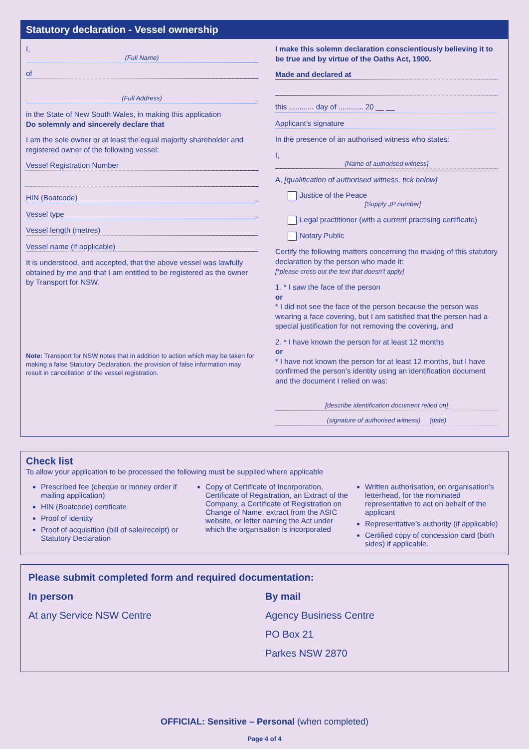Statutory declaration - Vessel ownership
I,
(Full Name)
of
(Full Address)
in the State of New South Wales, in making this application
Do solemnly and sincerely declare that
I am the sole owner or at least the equal majority shareholder and registered owner of the following vessel:
Vessel Registration Number
HIN (Boatcode)
Vessel type
Vessel length (metres)
Vessel name (if applicable)
It is understood, and accepted, that the above vessel was lawfully obtained by me and that I am entitled to be registered as the owner by Transport for NSW.
Note: Transport for NSW notes that in addition to action which may be taken for making a false Statutory Declaration, the provision of false information may result in cancellation of the vessel registration.
I make this solemn declaration conscientiously believing it to be true and by virtue of the Oaths Act, 1900.
Made and declared at
this ............ day of ............ 20 __ __
Applicant’s signature
In the presence of an authorised witness who states:
I,
[Name of authorised witness]
A, [qualification of authorised witness, tick below]
Justice of the Peace
[Supply JP number]
Legal practitioner (with a current practising certificate)
Notary Public
Certify the following matters concerning the making of this statutory declaration by the person who made it:
[*please cross out the text that doesn’t apply]
1. * I saw the face of the person
or
* I did not see the face of the person because the person was wearing a face covering, but I am satisfied that the person had a special justification for not removing the covering, and
2. * I have known the person for at least 12 months
or
* I have not known the person for at least 12 months, but I have confirmed the person’s identity using an identification document and the document I relied on was:
[describe identification document relied on]
(signature of authorised witness) (date)
Check list
To allow your application to be processed the following must be supplied where applicable
Prescribed fee (cheque or money order if mailing application)
HIN (Boatcode) certificate
Proof of identity
Proof of acquisition (bill of sale/receipt) or Statutory Declaration
Copy of Certificate of Incorporation, Certificate of Registration, an Extract of the Company, a Certificate of Registration on Change of Name, extract from the ASIC website, or letter naming the Act under which the organisation is incorporated
Written authorisation, on organisation’s letterhead, for the nominated representative to act on behalf of the applicant
Representative’s authority (if applicable)
Certified copy of concession card (both sides) if applicable.
Please submit completed form and required documentation:
In person
At any Service NSW Centre
By mail
Agency Business Centre
PO Box 21
Parkes NSW 2870
OFFICIAL: Sensitive – Personal (when completed)
Page 4 of 4